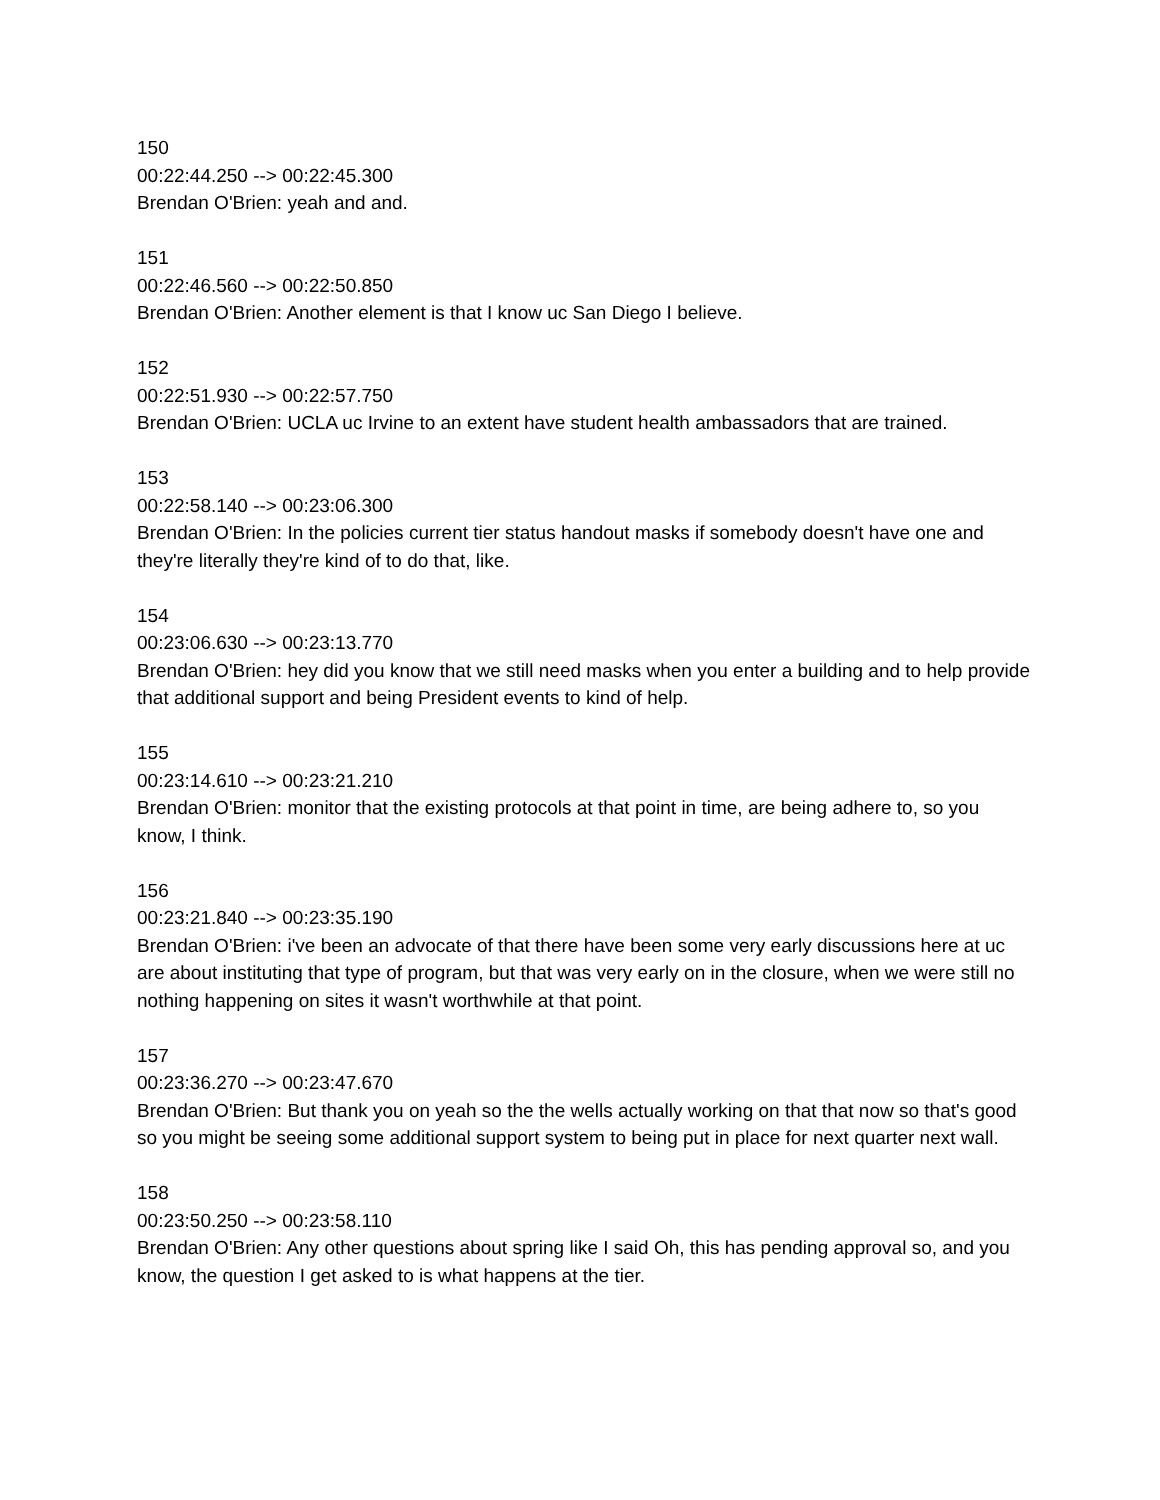150
00:22:44.250 --> 00:22:45.300
Brendan O'Brien: yeah and and.
151
00:22:46.560 --> 00:22:50.850
Brendan O'Brien: Another element is that I know uc San Diego I believe.
152
00:22:51.930 --> 00:22:57.750
Brendan O'Brien: UCLA uc Irvine to an extent have student health ambassadors that are trained.
153
00:22:58.140 --> 00:23:06.300
Brendan O'Brien: In the policies current tier status handout masks if somebody doesn't have one and they're literally they're kind of to do that, like.
154
00:23:06.630 --> 00:23:13.770
Brendan O'Brien: hey did you know that we still need masks when you enter a building and to help provide that additional support and being President events to kind of help.
155
00:23:14.610 --> 00:23:21.210
Brendan O'Brien: monitor that the existing protocols at that point in time, are being adhere to, so you know, I think.
156
00:23:21.840 --> 00:23:35.190
Brendan O'Brien: i've been an advocate of that there have been some very early discussions here at uc are about instituting that type of program, but that was very early on in the closure, when we were still no nothing happening on sites it wasn't worthwhile at that point.
157
00:23:36.270 --> 00:23:47.670
Brendan O'Brien: But thank you on yeah so the the wells actually working on that that now so that's good so you might be seeing some additional support system to being put in place for next quarter next wall.
158
00:23:50.250 --> 00:23:58.110
Brendan O'Brien: Any other questions about spring like I said Oh, this has pending approval so, and you know, the question I get asked to is what happens at the tier.